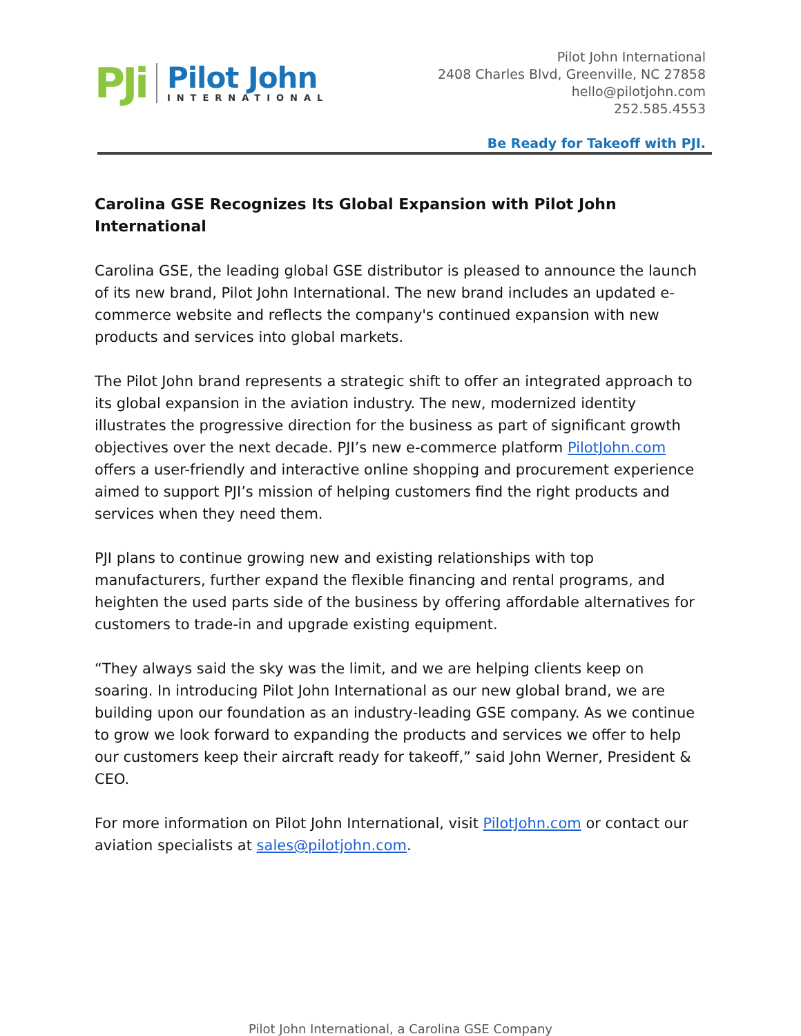PJi
Pilot John
INTERNATIONAL
Pilot John International
2408 Charles Blvd, Greenville, NC 27858
hello@pilotjohn.com
252.585.4553
Be Ready for Takeoff with PJI.
Carolina GSE Recognizes Its Global Expansion with Pilot John International
Carolina GSE, the leading global GSE distributor is pleased to announce the launch of its new brand, Pilot John International. The new brand includes an updated e-commerce website and reflects the company's continued expansion with new products and services into global markets.
The Pilot John brand represents a strategic shift to offer an integrated approach to its global expansion in the aviation industry. The new, modernized identity illustrates the progressive direction for the business as part of significant growth objectives over the next decade. PJI’s new e-commerce platform PilotJohn.com offers a user-friendly and interactive online shopping and procurement experience aimed to support PJI’s mission of helping customers find the right products and services when they need them.
PJI plans to continue growing new and existing relationships with top manufacturers, further expand the flexible financing and rental programs, and heighten the used parts side of the business by offering affordable alternatives for customers to trade-in and upgrade existing equipment.
“They always said the sky was the limit, and we are helping clients keep on soaring. In introducing Pilot John International as our new global brand, we are building upon our foundation as an industry-leading GSE company. As we continue to grow we look forward to expanding the products and services we offer to help our customers keep their aircraft ready for takeoff,” said John Werner, President & CEO.
For more information on Pilot John International, visit PilotJohn.com or contact our aviation specialists at sales@pilotjohn.com.
Pilot John International, a Carolina GSE Company